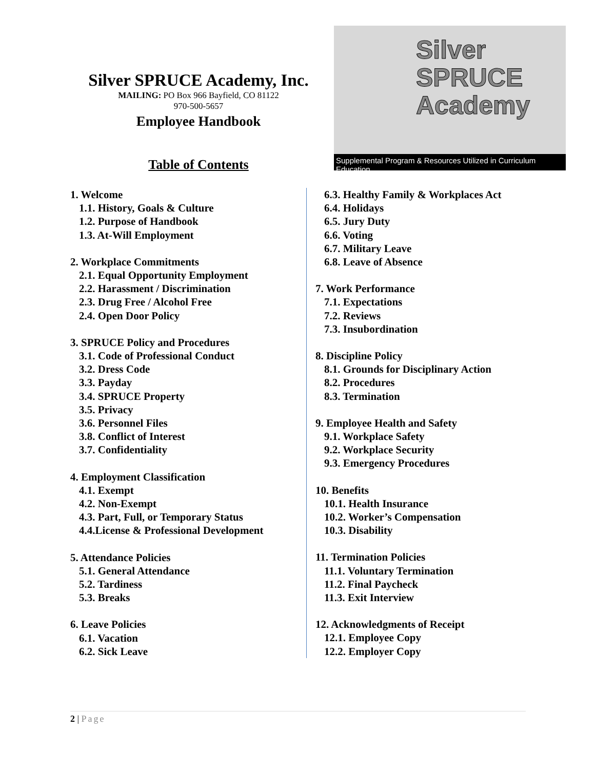Silver SPRUCE Academy, Inc.
MAILING: PO Box 966 Bayfield, CO 81122
970-500-5657
Employee Handbook
Table of Contents
Silver
SPRUCE
Academy
Supplemental Program & Resources Utilized in Curriculum Education
1. Welcome
1.1. History, Goals & Culture
1.2. Purpose of Handbook
1.3. At-Will Employment
2. Workplace Commitments
2.1. Equal Opportunity Employment
2.2. Harassment / Discrimination
2.3. Drug Free / Alcohol Free
2.4. Open Door Policy
3. SPRUCE Policy and Procedures
3.1. Code of Professional Conduct
3.2. Dress Code
3.3. Payday
3.4. SPRUCE Property
3.5. Privacy
3.6. Personnel Files
3.8. Conflict of Interest
3.7. Confidentiality
4. Employment Classification
4.1. Exempt
4.2. Non-Exempt
4.3. Part, Full, or Temporary Status
4.4.License & Professional Development
5. Attendance Policies
5.1. General Attendance
5.2. Tardiness
5.3. Breaks
6. Leave Policies
6.1. Vacation
6.2. Sick Leave
6.3. Healthy Family & Workplaces Act
6.4. Holidays
6.5. Jury Duty
6.6. Voting
6.7. Military Leave
6.8. Leave of Absence
7. Work Performance
7.1. Expectations
7.2. Reviews
7.3. Insubordination
8. Discipline Policy
8.1. Grounds for Disciplinary Action
8.2. Procedures
8.3. Termination
9. Employee Health and Safety
9.1. Workplace Safety
9.2. Workplace Security
9.3. Emergency Procedures
10. Benefits
10.1. Health Insurance
10.2. Worker’s Compensation
10.3. Disability
11. Termination Policies
11.1. Voluntary Termination
11.2. Final Paycheck
11.3. Exit Interview
12. Acknowledgments of Receipt
12.1. Employee Copy
12.2. Employer Copy
2 | Page